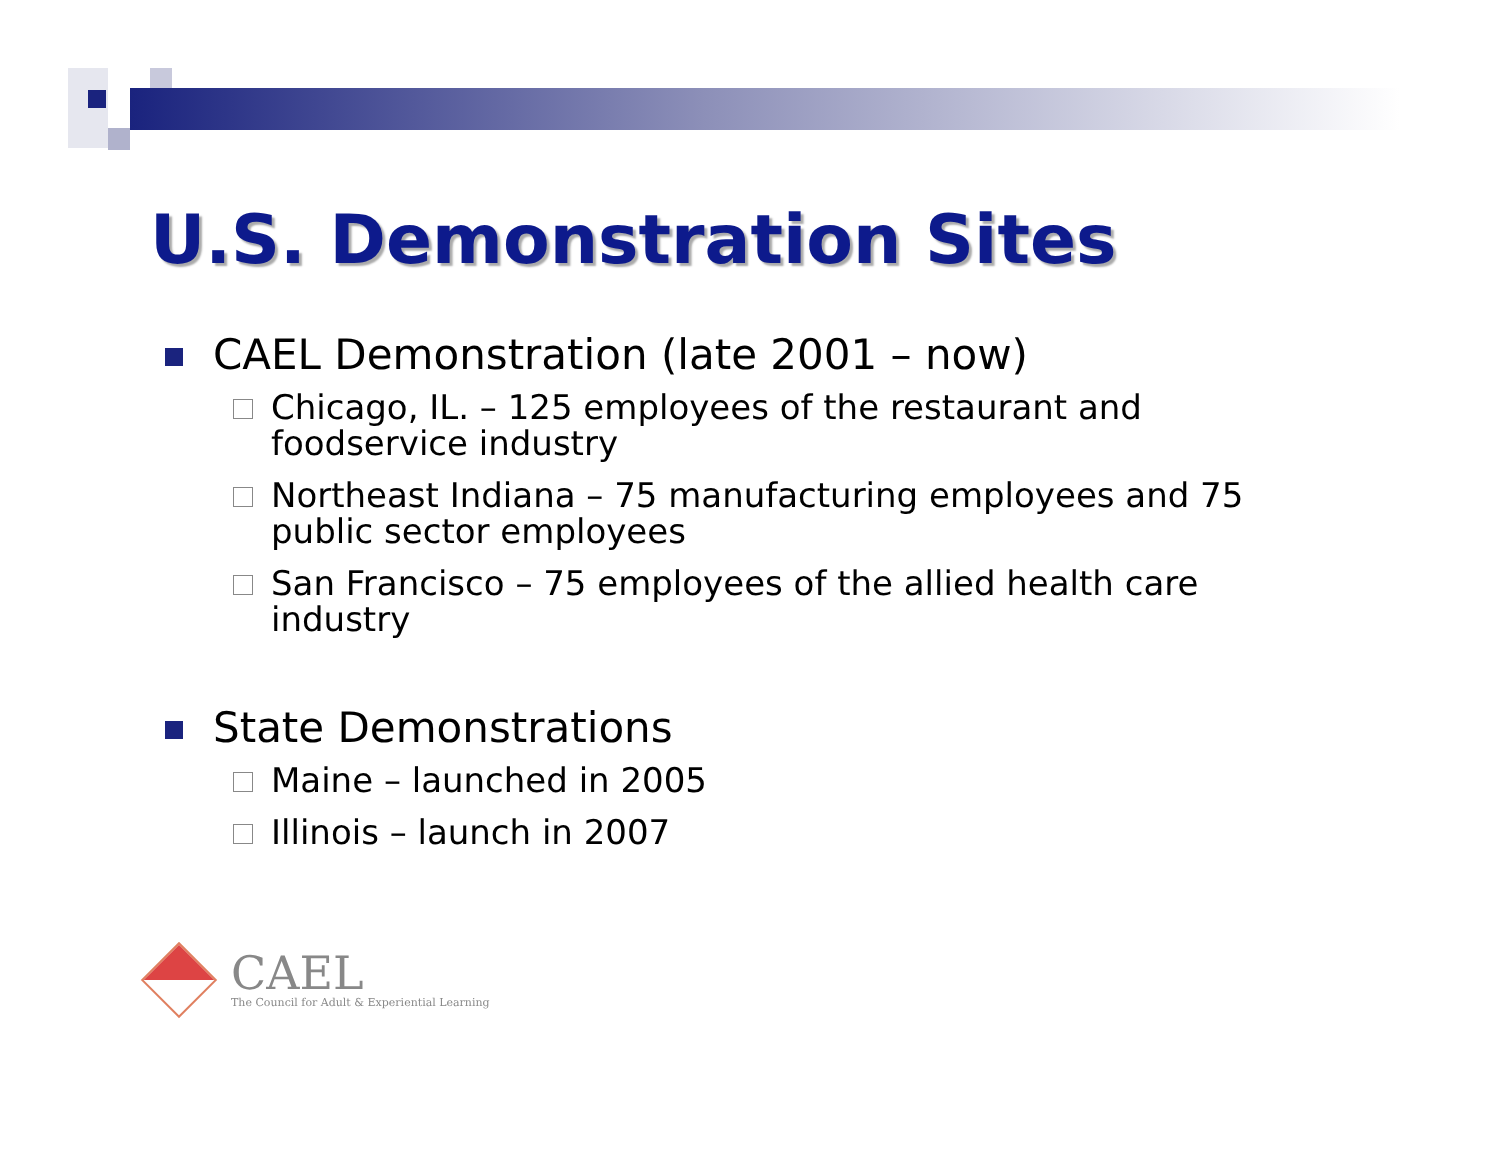U.S. Demonstration Sites
CAEL Demonstration (late 2001 – now)
Chicago, IL. – 125 employees of the restaurant and foodservice industry
Northeast Indiana – 75 manufacturing employees and 75 public sector employees
San Francisco – 75 employees of the allied health care industry
State Demonstrations
Maine – launched in 2005
Illinois – launch in 2007
CAEL
The Council for Adult & Experiential Learning